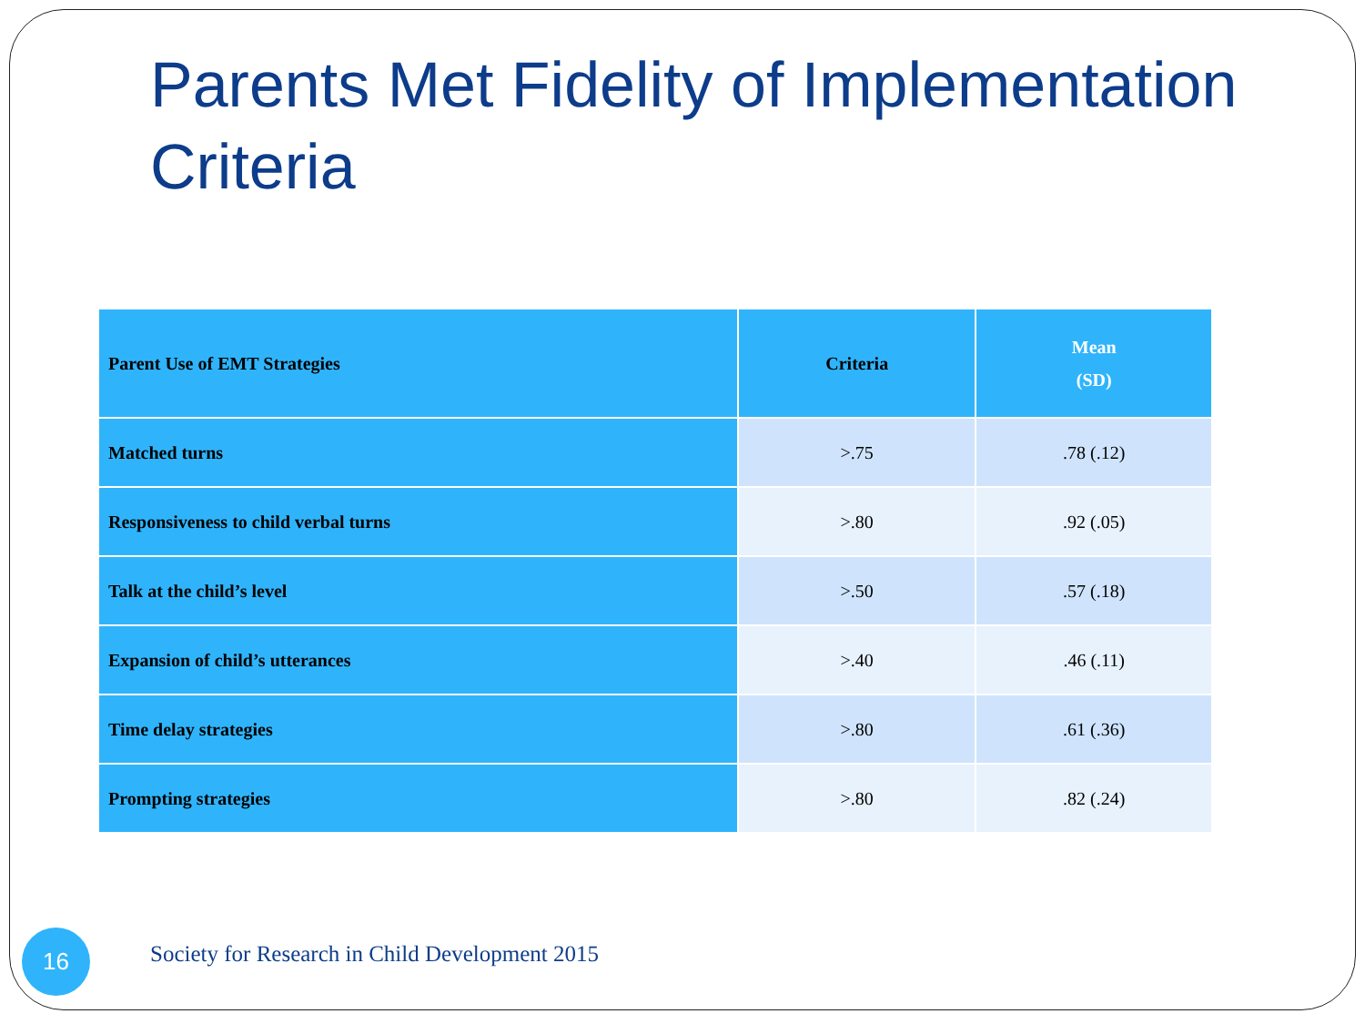Parents Met Fidelity of Implementation Criteria
| Parent Use of EMT Strategies | Criteria | Mean (SD) |
| --- | --- | --- |
| Matched turns | >.75 | .78 (.12) |
| Responsiveness to child verbal turns | >.80 | .92 (.05) |
| Talk at the child’s level | >.50 | .57 (.18) |
| Expansion of child’s utterances | >.40 | .46 (.11) |
| Time delay strategies | >.80 | .61 (.36) |
| Prompting strategies | >.80 | .82 (.24) |
16
Society for Research in Child Development 2015